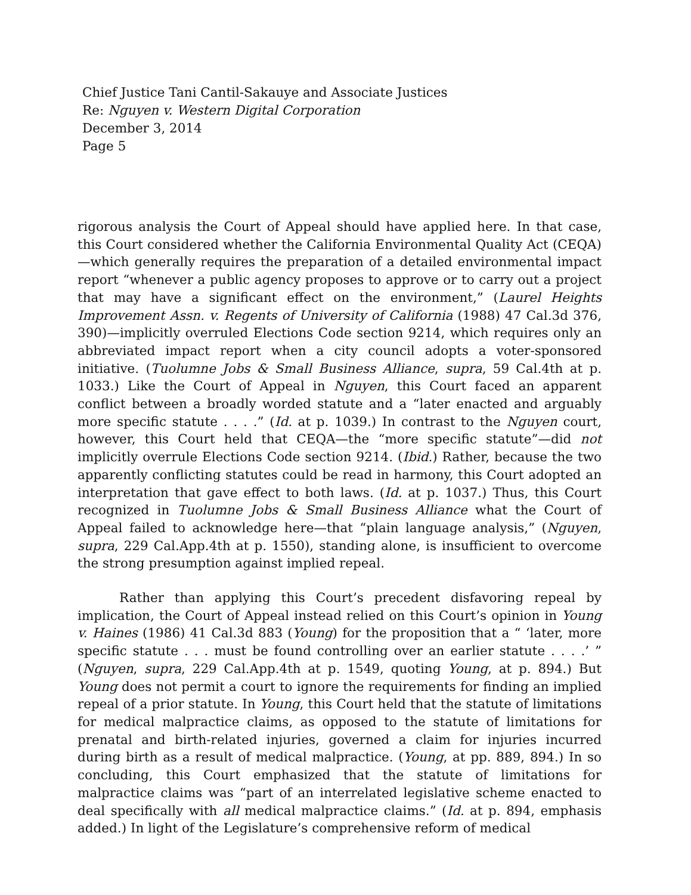Chief Justice Tani Cantil-Sakauye and Associate Justices
Re: Nguyen v. Western Digital Corporation
December 3, 2014
Page 5
rigorous analysis the Court of Appeal should have applied here. In that case, this Court considered whether the California Environmental Quality Act (CEQA)—which generally requires the preparation of a detailed environmental impact report “whenever a public agency proposes to approve or to carry out a project that may have a significant effect on the environment,” (Laurel Heights Improvement Assn. v. Regents of University of California (1988) 47 Cal.3d 376, 390)—implicitly overruled Elections Code section 9214, which requires only an abbreviated impact report when a city council adopts a voter-sponsored initiative. (Tuolumne Jobs & Small Business Alliance, supra, 59 Cal.4th at p. 1033.) Like the Court of Appeal in Nguyen, this Court faced an apparent conflict between a broadly worded statute and a “later enacted and arguably more specific statute . . . .” (Id. at p. 1039.) In contrast to the Nguyen court, however, this Court held that CEQA—the “more specific statute”—did not implicitly overrule Elections Code section 9214. (Ibid.) Rather, because the two apparently conflicting statutes could be read in harmony, this Court adopted an interpretation that gave effect to both laws. (Id. at p. 1037.) Thus, this Court recognized in Tuolumne Jobs & Small Business Alliance what the Court of Appeal failed to acknowledge here—that “plain language analysis,” (Nguyen, supra, 229 Cal.App.4th at p. 1550), standing alone, is insufficient to overcome the strong presumption against implied repeal.
Rather than applying this Court’s precedent disfavoring repeal by implication, the Court of Appeal instead relied on this Court’s opinion in Young v. Haines (1986) 41 Cal.3d 883 (Young) for the proposition that a “ ‘later, more specific statute . . . must be found controlling over an earlier statute . . . .’ ” (Nguyen, supra, 229 Cal.App.4th at p. 1549, quoting Young, at p. 894.) But Young does not permit a court to ignore the requirements for finding an implied repeal of a prior statute. In Young, this Court held that the statute of limitations for medical malpractice claims, as opposed to the statute of limitations for prenatal and birth-related injuries, governed a claim for injuries incurred during birth as a result of medical malpractice. (Young, at pp. 889, 894.) In so concluding, this Court emphasized that the statute of limitations for malpractice claims was “part of an interrelated legislative scheme enacted to deal specifically with all medical malpractice claims.” (Id. at p. 894, emphasis added.) In light of the Legislature’s comprehensive reform of medical